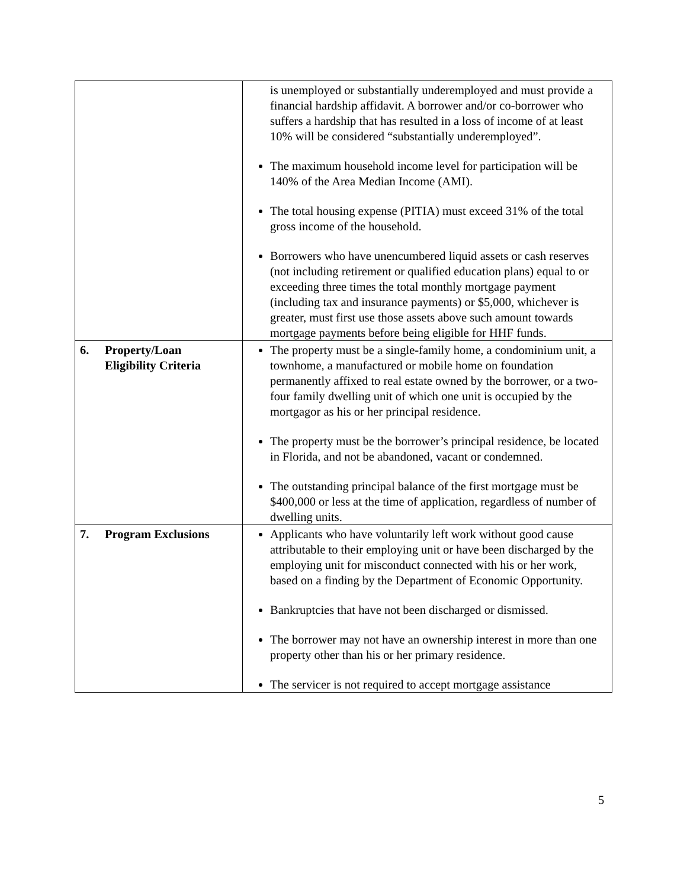| | is unemployed or substantially underemployed and must provide a financial hardship affidavit. A borrower and/or co-borrower who suffers a hardship that has resulted in a loss of income of at least 10% will be considered “substantially underemployed”. The maximum household income level for participation will be 140% of the Area Median Income (AMI). The total housing expense (PITIA) must exceed 31% of the total gross income of the household. Borrowers who have unencumbered liquid assets or cash reserves (not including retirement or qualified education plans) equal to or exceeding three times the total monthly mortgage payment (including tax and insurance payments) or $5,000, whichever is greater, must first use those assets above such amount towards mortgage payments before being eligible for HHF funds. |
| 6. Property/Loan Eligibility Criteria | The property must be a single-family home, a condominium unit, a townhome, a manufactured or mobile home on foundation permanently affixed to real estate owned by the borrower, or a two-four family dwelling unit of which one unit is occupied by the mortgagor as his or her principal residence. The property must be the borrower’s principal residence, be located in Florida, and not be abandoned, vacant or condemned. The outstanding principal balance of the first mortgage must be $400,000 or less at the time of application, regardless of number of dwelling units. |
| 7. Program Exclusions | Applicants who have voluntarily left work without good cause attributable to their employing unit or have been discharged by the employing unit for misconduct connected with his or her work, based on a finding by the Department of Economic Opportunity. Bankruptcies that have not been discharged or dismissed. The borrower may not have an ownership interest in more than one property other than his or her primary residence. The servicer is not required to accept mortgage assistance |
5